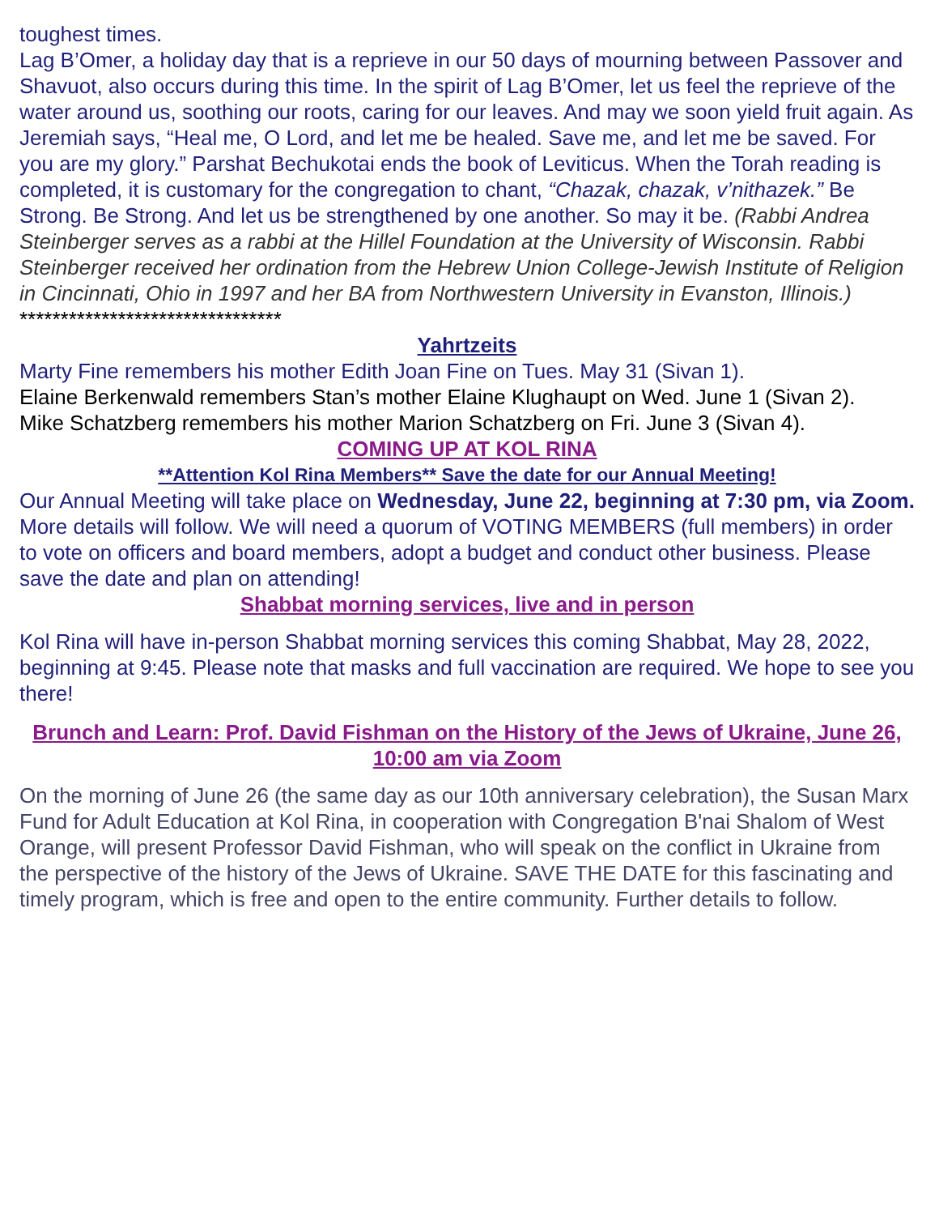toughest times.
Lag B’Omer, a holiday day that is a reprieve in our 50 days of mourning between Passover and Shavuot, also occurs during this time. In the spirit of Lag B’Omer, let us feel the reprieve of the water around us, soothing our roots, caring for our leaves. And may we soon yield fruit again. As Jeremiah says, “Heal me, O Lord, and let me be healed. Save me, and let me be saved. For you are my glory.” Parshat Bechukotai ends the book of Leviticus. When the Torah reading is completed, it is customary for the congregation to chant, “Chazak, chazak, v’nithazek.” Be Strong. Be Strong. And let us be strengthened by one another. So may it be. (Rabbi Andrea Steinberger serves as a rabbi at the Hillel Foundation at the University of Wisconsin. Rabbi Steinberger received her ordination from the Hebrew Union College-Jewish Institute of Religion in Cincinnati, Ohio in 1997 and her BA from Northwestern University in Evanston, Illinois.) ********************************
Yahrtzeits
Marty Fine remembers his mother Edith Joan Fine on Tues. May 31 (Sivan 1).
Elaine Berkenwald remembers Stan’s mother Elaine Klughaupt on Wed. June 1 (Sivan 2).
Mike Schatzberg remembers his mother Marion Schatzberg on Fri. June 3 (Sivan 4).
COMING UP AT KOL RINA
**Attention Kol Rina Members** Save the date for our Annual Meeting!
Our Annual Meeting will take place on Wednesday, June 22, beginning at 7:30 pm, via Zoom. More details will follow. We will need a quorum of VOTING MEMBERS (full members) in order to vote on officers and board members, adopt a budget and conduct other business. Please save the date and plan on attending!
Shabbat morning services, live and in person
Kol Rina will have in-person Shabbat morning services this coming Shabbat, May 28, 2022, beginning at 9:45. Please note that masks and full vaccination are required. We hope to see you there!
Brunch and Learn: Prof. David Fishman on the History of the Jews of Ukraine, June 26, 10:00 am via Zoom
On the morning of June 26 (the same day as our 10th anniversary celebration), the Susan Marx Fund for Adult Education at Kol Rina, in cooperation with Congregation B'nai Shalom of West Orange, will present Professor David Fishman, who will speak on the conflict in Ukraine from the perspective of the history of the Jews of Ukraine. SAVE THE DATE for this fascinating and timely program, which is free and open to the entire community. Further details to follow.